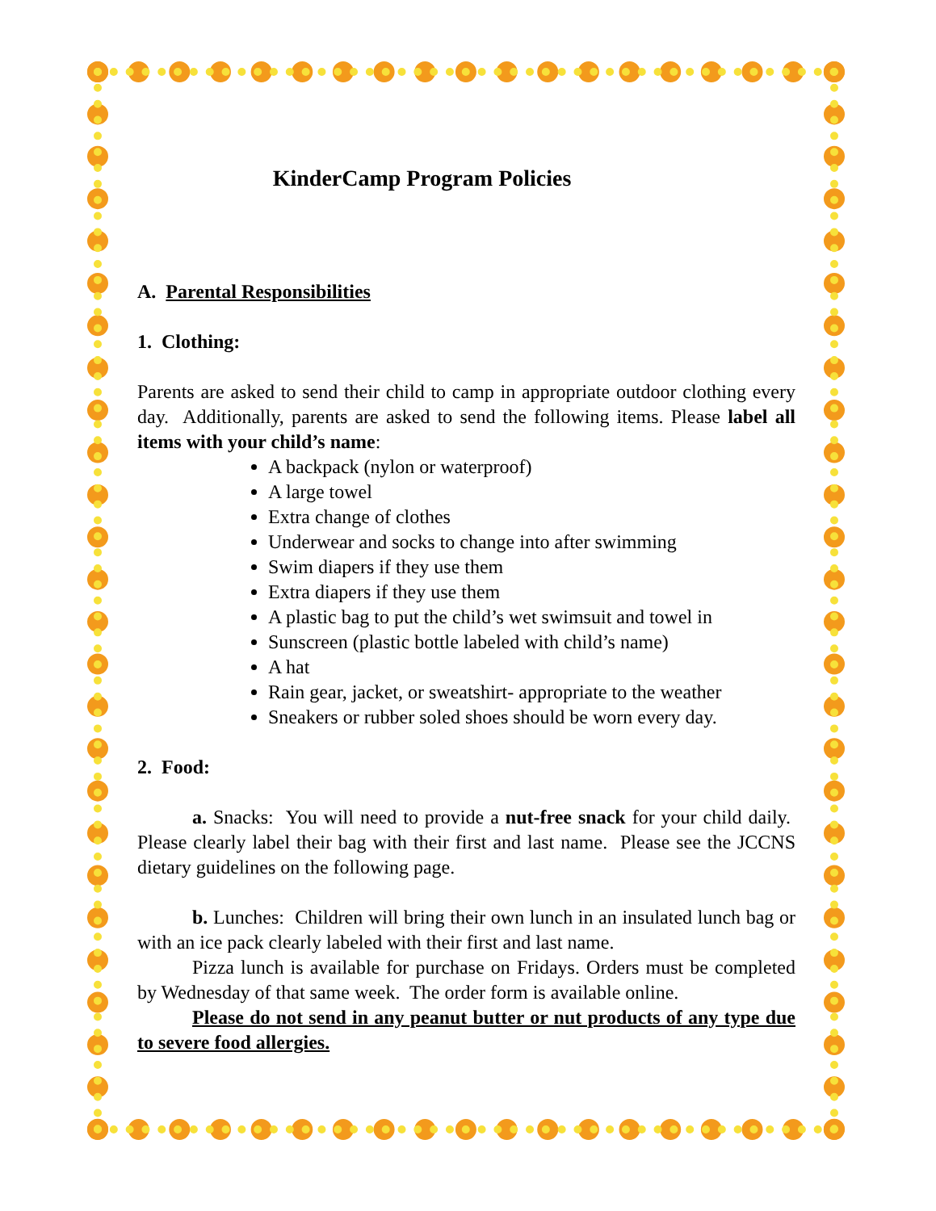KinderCamp Program Policies
A. Parental Responsibilities
1. Clothing:
Parents are asked to send their child to camp in appropriate outdoor clothing every day. Additionally, parents are asked to send the following items. Please label all items with your child’s name:
A backpack (nylon or waterproof)
A large towel
Extra change of clothes
Underwear and socks to change into after swimming
Swim diapers if they use them
Extra diapers if they use them
A plastic bag to put the child’s wet swimsuit and towel in
Sunscreen (plastic bottle labeled with child’s name)
A hat
Rain gear, jacket, or sweatshirt- appropriate to the weather
Sneakers or rubber soled shoes should be worn every day.
2. Food:
a. Snacks: You will need to provide a nut-free snack for your child daily. Please clearly label their bag with their first and last name. Please see the JCCNS dietary guidelines on the following page.
b. Lunches: Children will bring their own lunch in an insulated lunch bag or with an ice pack clearly labeled with their first and last name.
Pizza lunch is available for purchase on Fridays. Orders must be completed by Wednesday of that same week. The order form is available online.
Please do not send in any peanut butter or nut products of any type due to severe food allergies.